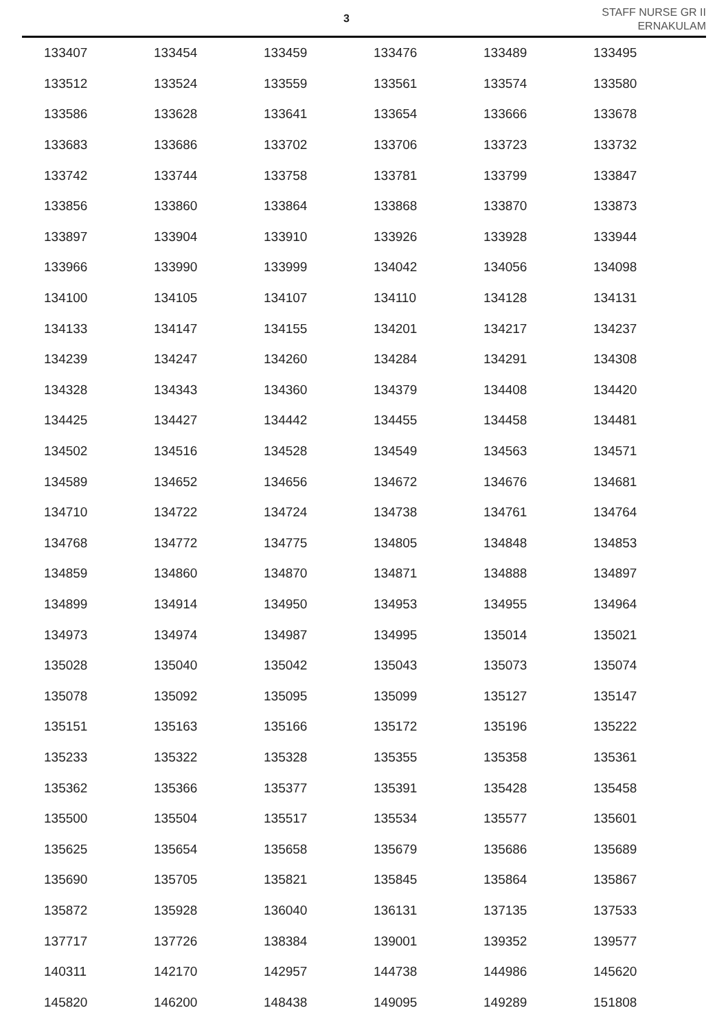3
STAFF NURSE GR II
ERNAKULAM
| 133407 | 133454 | 133459 | 133476 | 133489 | 133495 |
| 133512 | 133524 | 133559 | 133561 | 133574 | 133580 |
| 133586 | 133628 | 133641 | 133654 | 133666 | 133678 |
| 133683 | 133686 | 133702 | 133706 | 133723 | 133732 |
| 133742 | 133744 | 133758 | 133781 | 133799 | 133847 |
| 133856 | 133860 | 133864 | 133868 | 133870 | 133873 |
| 133897 | 133904 | 133910 | 133926 | 133928 | 133944 |
| 133966 | 133990 | 133999 | 134042 | 134056 | 134098 |
| 134100 | 134105 | 134107 | 134110 | 134128 | 134131 |
| 134133 | 134147 | 134155 | 134201 | 134217 | 134237 |
| 134239 | 134247 | 134260 | 134284 | 134291 | 134308 |
| 134328 | 134343 | 134360 | 134379 | 134408 | 134420 |
| 134425 | 134427 | 134442 | 134455 | 134458 | 134481 |
| 134502 | 134516 | 134528 | 134549 | 134563 | 134571 |
| 134589 | 134652 | 134656 | 134672 | 134676 | 134681 |
| 134710 | 134722 | 134724 | 134738 | 134761 | 134764 |
| 134768 | 134772 | 134775 | 134805 | 134848 | 134853 |
| 134859 | 134860 | 134870 | 134871 | 134888 | 134897 |
| 134899 | 134914 | 134950 | 134953 | 134955 | 134964 |
| 134973 | 134974 | 134987 | 134995 | 135014 | 135021 |
| 135028 | 135040 | 135042 | 135043 | 135073 | 135074 |
| 135078 | 135092 | 135095 | 135099 | 135127 | 135147 |
| 135151 | 135163 | 135166 | 135172 | 135196 | 135222 |
| 135233 | 135322 | 135328 | 135355 | 135358 | 135361 |
| 135362 | 135366 | 135377 | 135391 | 135428 | 135458 |
| 135500 | 135504 | 135517 | 135534 | 135577 | 135601 |
| 135625 | 135654 | 135658 | 135679 | 135686 | 135689 |
| 135690 | 135705 | 135821 | 135845 | 135864 | 135867 |
| 135872 | 135928 | 136040 | 136131 | 137135 | 137533 |
| 137717 | 137726 | 138384 | 139001 | 139352 | 139577 |
| 140311 | 142170 | 142957 | 144738 | 144986 | 145620 |
| 145820 | 146200 | 148438 | 149095 | 149289 | 151808 |